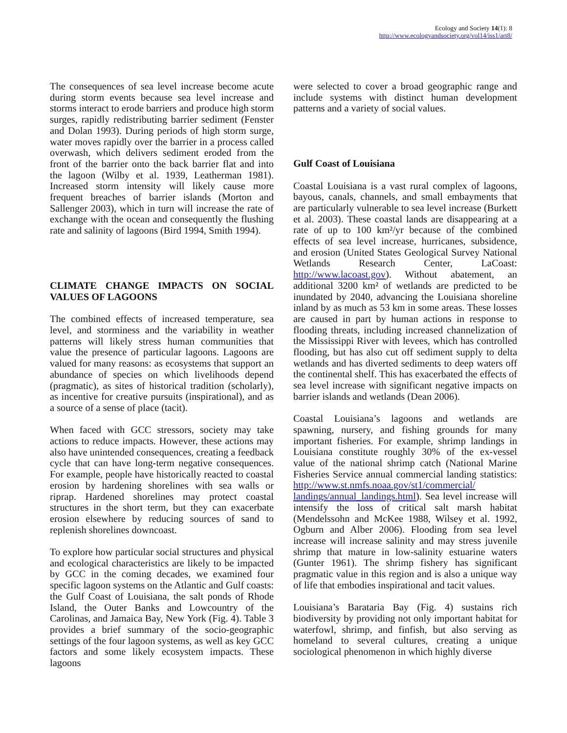Ecology and Society 14(1): 8
http://www.ecologyandsociety.org/vol14/iss1/art8/
The consequences of sea level increase become acute during storm events because sea level increase and storms interact to erode barriers and produce high storm surges, rapidly redistributing barrier sediment (Fenster and Dolan 1993). During periods of high storm surge, water moves rapidly over the barrier in a process called overwash, which delivers sediment eroded from the front of the barrier onto the back barrier flat and into the lagoon (Wilby et al. 1939, Leatherman 1981). Increased storm intensity will likely cause more frequent breaches of barrier islands (Morton and Sallenger 2003), which in turn will increase the rate of exchange with the ocean and consequently the flushing rate and salinity of lagoons (Bird 1994, Smith 1994).
CLIMATE CHANGE IMPACTS ON SOCIAL VALUES OF LAGOONS
The combined effects of increased temperature, sea level, and storminess and the variability in weather patterns will likely stress human communities that value the presence of particular lagoons. Lagoons are valued for many reasons: as ecosystems that support an abundance of species on which livelihoods depend (pragmatic), as sites of historical tradition (scholarly), as incentive for creative pursuits (inspirational), and as a source of a sense of place (tacit).
When faced with GCC stressors, society may take actions to reduce impacts. However, these actions may also have unintended consequences, creating a feedback cycle that can have long-term negative consequences. For example, people have historically reacted to coastal erosion by hardening shorelines with sea walls or riprap. Hardened shorelines may protect coastal structures in the short term, but they can exacerbate erosion elsewhere by reducing sources of sand to replenish shorelines downcoast.
To explore how particular social structures and physical and ecological characteristics are likely to be impacted by GCC in the coming decades, we examined four specific lagoon systems on the Atlantic and Gulf coasts: the Gulf Coast of Louisiana, the salt ponds of Rhode Island, the Outer Banks and Lowcountry of the Carolinas, and Jamaica Bay, New York (Fig. 4). Table 3 provides a brief summary of the socio-geographic settings of the four lagoon systems, as well as key GCC factors and some likely ecosystem impacts. These lagoons
were selected to cover a broad geographic range and include systems with distinct human development patterns and a variety of social values.
Gulf Coast of Louisiana
Coastal Louisiana is a vast rural complex of lagoons, bayous, canals, channels, and small embayments that are particularly vulnerable to sea level increase (Burkett et al. 2003). These coastal lands are disappearing at a rate of up to 100 km²/yr because of the combined effects of sea level increase, hurricanes, subsidence, and erosion (United States Geological Survey National Wetlands Research Center, LaCoast: http://www.lacoast.gov). Without abatement, an additional 3200 km² of wetlands are predicted to be inundated by 2040, advancing the Louisiana shoreline inland by as much as 53 km in some areas. These losses are caused in part by human actions in response to flooding threats, including increased channelization of the Mississippi River with levees, which has controlled flooding, but has also cut off sediment supply to delta wetlands and has diverted sediments to deep waters off the continental shelf. This has exacerbated the effects of sea level increase with significant negative impacts on barrier islands and wetlands (Dean 2006).
Coastal Louisiana’s lagoons and wetlands are spawning, nursery, and fishing grounds for many important fisheries. For example, shrimp landings in Louisiana constitute roughly 30% of the ex-vessel value of the national shrimp catch (National Marine Fisheries Service annual commercial landing statistics: http://www.st.nmfs.noaa.gov/st1/commercial/ landings/annual_landings.html). Sea level increase will intensify the loss of critical salt marsh habitat (Mendelssohn and McKee 1988, Wilsey et al. 1992, Ogburn and Alber 2006). Flooding from sea level increase will increase salinity and may stress juvenile shrimp that mature in low-salinity estuarine waters (Gunter 1961). The shrimp fishery has significant pragmatic value in this region and is also a unique way of life that embodies inspirational and tacit values.
Louisiana’s Barataria Bay (Fig. 4) sustains rich biodiversity by providing not only important habitat for waterfowl, shrimp, and finfish, but also serving as homeland to several cultures, creating a unique sociological phenomenon in which highly diverse